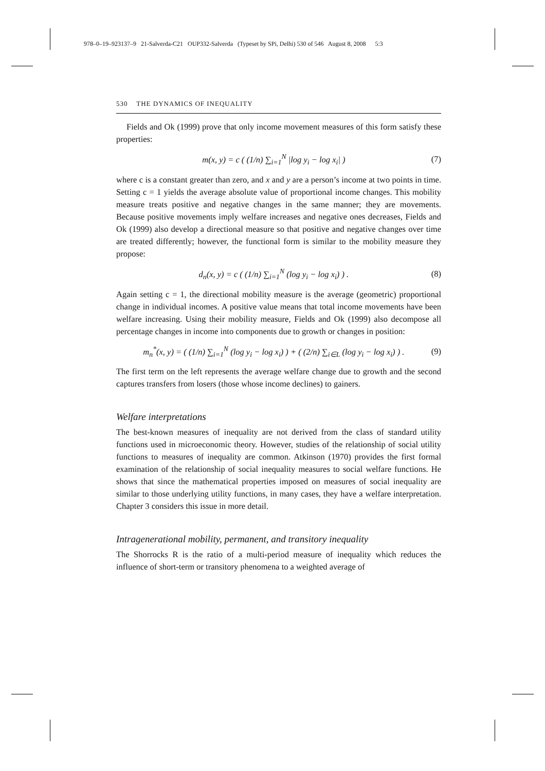978–0–19–923137–9 21-Salverda-C21 OUP332-Salverda (Typeset by SPi, Delhi) 530 of 546 August 8, 2008 5:3
530 THE DYNAMICS OF INEQUALITY
Fields and Ok (1999) prove that only income movement measures of this form satisfy these properties:
m(x, y) = c ( (1/n) ∑<sub>i=1</sub><sup>N</sup> |log y<sub>i</sub> − log x<sub>i</sub>| )
(7)
where c is a constant greater than zero, and x and y are a person’s income at two points in time. Setting c = 1 yields the average absolute value of proportional income changes. This mobility measure treats positive and negative changes in the same manner; they are movements. Because positive movements imply welfare increases and negative ones decreases, Fields and Ok (1999) also develop a directional measure so that positive and negative changes over time are treated differently; however, the functional form is similar to the mobility measure they propose:
d<sub>n</sub>(x, y) = c ( (1/n) ∑<sub>i=1</sub><sup>N</sup> (log y<sub>i</sub> − log x<sub>i</sub>) ) .
(8)
Again setting c = 1, the directional mobility measure is the average (geometric) proportional change in individual incomes. A positive value means that total income movements have been welfare increasing. Using their mobility measure, Fields and Ok (1999) also decompose all percentage changes in income into components due to growth or changes in position:
m<sub>n</sub><sup>*</sup>(x, y) = ( (1/n) ∑<sub>i=1</sub><sup>N</sup> (log y<sub>i</sub> − log x<sub>i</sub>) ) + ( (2/n) ∑<sub>i∈L</sub> (log y<sub>i</sub> − log x<sub>i</sub>) ) .
(9)
The first term on the left represents the average welfare change due to growth and the second captures transfers from losers (those whose income declines) to gainers.
Welfare interpretations
The best-known measures of inequality are not derived from the class of standard utility functions used in microeconomic theory. However, studies of the relationship of social utility functions to measures of inequality are common. Atkinson (1970) provides the first formal examination of the relationship of social inequality measures to social welfare functions. He shows that since the mathematical properties imposed on measures of social inequality are similar to those underlying utility functions, in many cases, they have a welfare interpretation. Chapter 3 considers this issue in more detail.
Intragenerational mobility, permanent, and transitory inequality
The Shorrocks R is the ratio of a multi-period measure of inequality which reduces the influence of short-term or transitory phenomena to a weighted average of